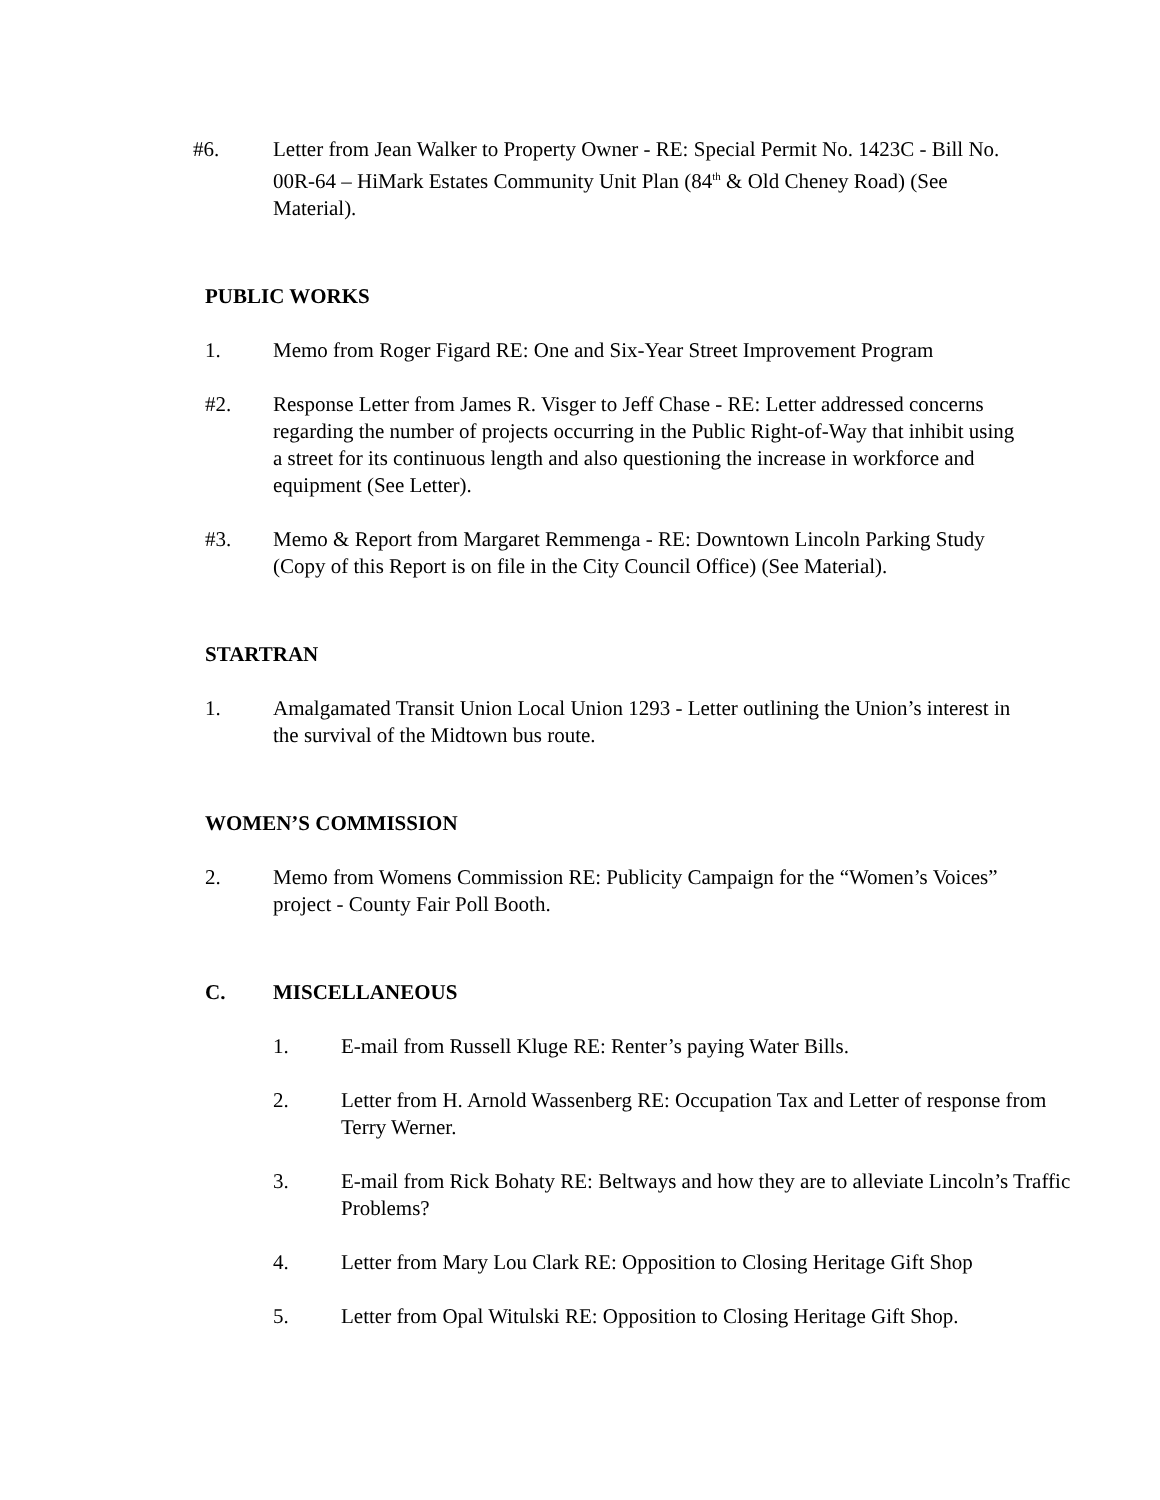#6. Letter from Jean Walker to Property Owner - RE: Special Permit No. 1423C - Bill No. 00R-64 – HiMark Estates Community Unit Plan (84<sup>th</sup> & Old Cheney Road) (See Material).
PUBLIC WORKS
1. Memo from Roger Figard RE: One and Six-Year Street Improvement Program
#2. Response Letter from James R. Visger to Jeff Chase - RE: Letter addressed concerns regarding the number of projects occurring in the Public Right-of-Way that inhibit using a street for its continuous length and also questioning the increase in workforce and equipment (See Letter).
#3. Memo & Report from Margaret Remmenga - RE: Downtown Lincoln Parking Study (Copy of this Report is on file in the City Council Office) (See Material).
STARTRAN
1. Amalgamated Transit Union Local Union 1293 - Letter outlining the Union’s interest in the survival of the Midtown bus route.
WOMEN’S COMMISSION
2. Memo from Womens Commission RE: Publicity Campaign for the “Women’s Voices” project - County Fair Poll Booth.
C. MISCELLANEOUS
1. E-mail from Russell Kluge RE: Renter’s paying Water Bills.
2. Letter from H. Arnold Wassenberg RE: Occupation Tax and Letter of response from Terry Werner.
3. E-mail from Rick Bohaty RE: Beltways and how they are to alleviate Lincoln’s Traffic Problems?
4. Letter from Mary Lou Clark RE: Opposition to Closing Heritage Gift Shop
5. Letter from Opal Witulski RE: Opposition to Closing Heritage Gift Shop.